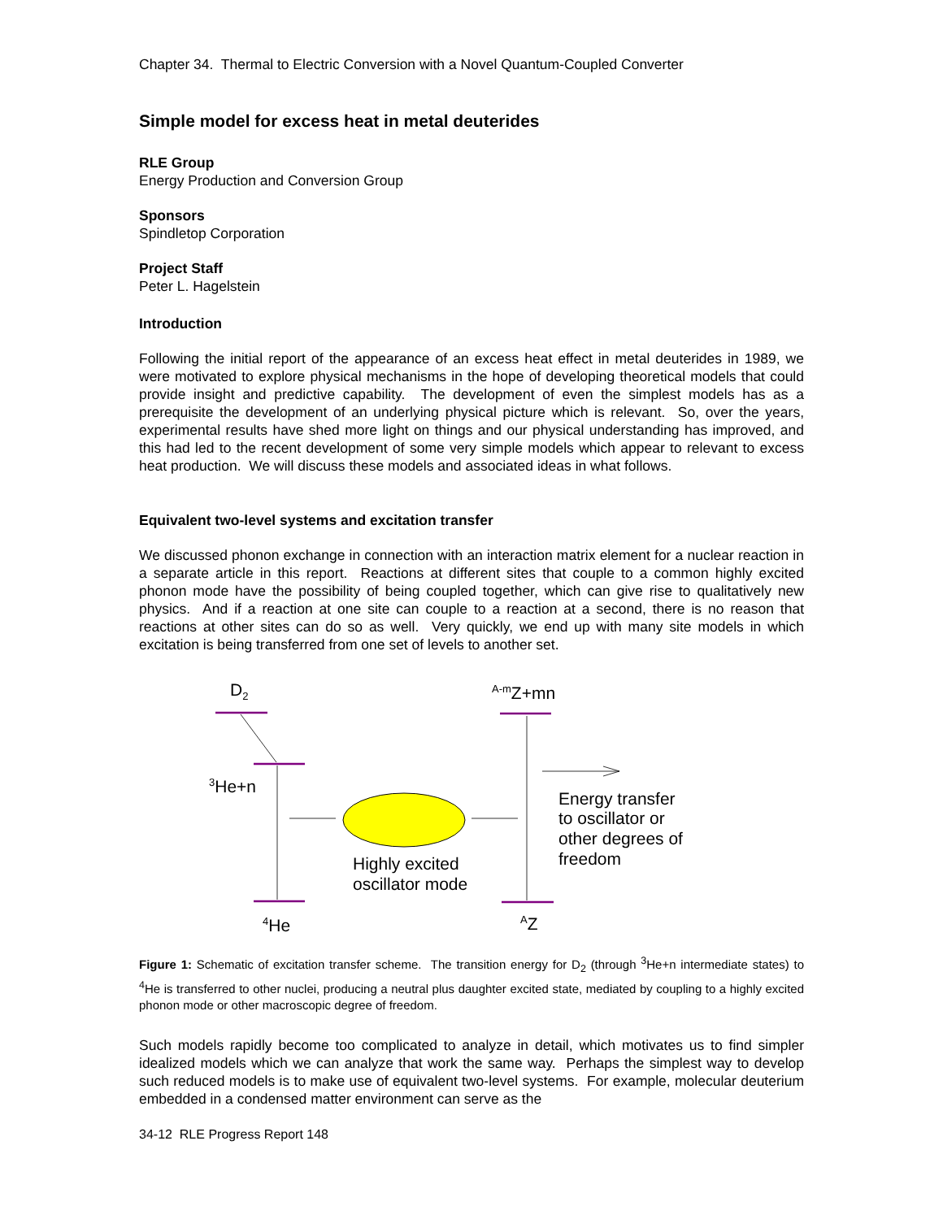Chapter 34. Thermal to Electric Conversion with a Novel Quantum-Coupled Converter
Simple model for excess heat in metal deuterides
RLE Group
Energy Production and Conversion Group
Sponsors
Spindletop Corporation
Project Staff
Peter L. Hagelstein
Introduction
Following the initial report of the appearance of an excess heat effect in metal deuterides in 1989, we were motivated to explore physical mechanisms in the hope of developing theoretical models that could provide insight and predictive capability. The development of even the simplest models has as a prerequisite the development of an underlying physical picture which is relevant. So, over the years, experimental results have shed more light on things and our physical understanding has improved, and this had led to the recent development of some very simple models which appear to relevant to excess heat production. We will discuss these models and associated ideas in what follows.
Equivalent two-level systems and excitation transfer
We discussed phonon exchange in connection with an interaction matrix element for a nuclear reaction in a separate article in this report. Reactions at different sites that couple to a common highly excited phonon mode have the possibility of being coupled together, which can give rise to qualitatively new physics. And if a reaction at one site can couple to a reaction at a second, there is no reason that reactions at other sites can do so as well. Very quickly, we end up with many site models in which excitation is being transferred from one set of levels to another set.
D2
A-mZ+mn
3He+n
4He
AZ
Highly excited
oscillator mode
Energy transfer
to oscillator or
other degrees of
freedom
Figure 1: Schematic of excitation transfer scheme. The transition energy for D<sub>2</sub> (through <sup>3</sup>He+n intermediate states) to <sup>4</sup>He is transferred to other nuclei, producing a neutral plus daughter excited state, mediated by coupling to a highly excited phonon mode or other macroscopic degree of freedom.
Such models rapidly become too complicated to analyze in detail, which motivates us to find simpler idealized models which we can analyze that work the same way. Perhaps the simplest way to develop such reduced models is to make use of equivalent two-level systems. For example, molecular deuterium embedded in a condensed matter environment can serve as the
34-12 RLE Progress Report 148